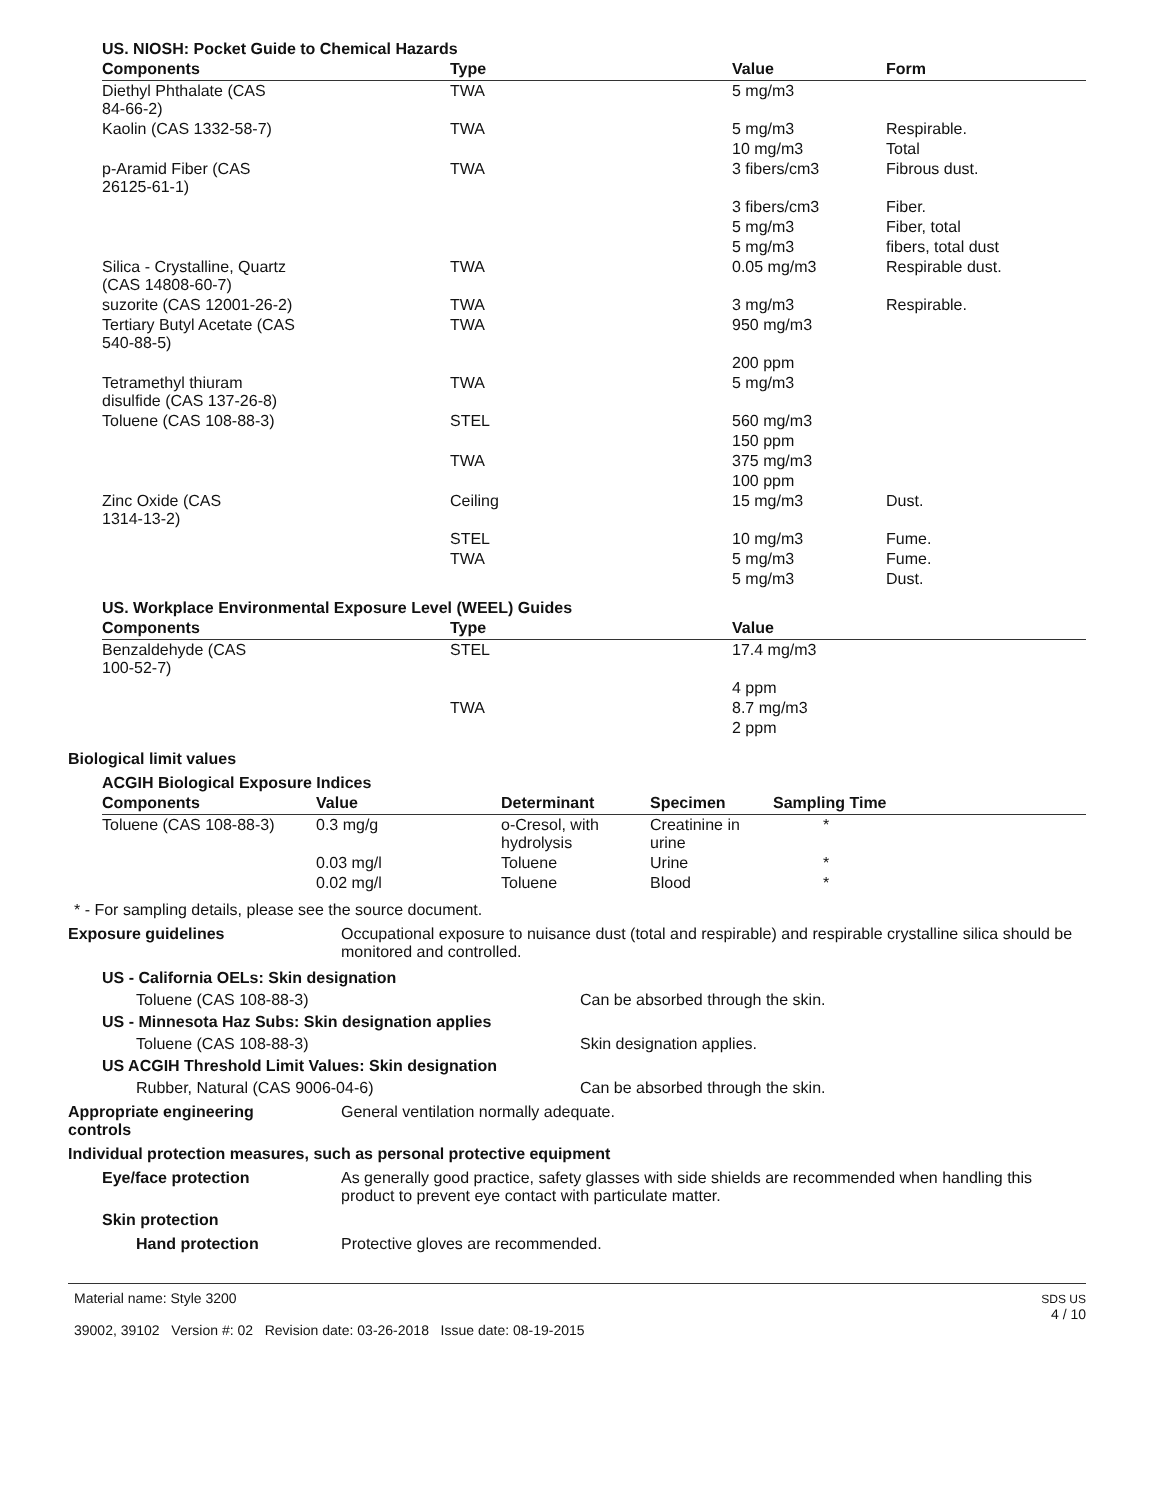US. NIOSH: Pocket Guide to Chemical Hazards
| Components | Type | Value | Form |
| --- | --- | --- | --- |
| Diethyl Phthalate (CAS 84-66-2) | TWA | 5 mg/m3 | |
| Kaolin (CAS 1332-58-7) | TWA | 5 mg/m3 | Respirable. |
| | | 10 mg/m3 | Total |
| p-Aramid Fiber (CAS 26125-61-1) | TWA | 3 fibers/cm3 | Fibrous dust. |
| | | 3 fibers/cm3 | Fiber. |
| | | 5 mg/m3 | Fiber, total |
| | | 5 mg/m3 | fibers, total dust |
| Silica - Crystalline, Quartz (CAS 14808-60-7) | TWA | 0.05 mg/m3 | Respirable dust. |
| suzorite (CAS 12001-26-2) | TWA | 3 mg/m3 | Respirable. |
| Tertiary Butyl Acetate (CAS 540-88-5) | TWA | 950 mg/m3 | |
| | | 200 ppm | |
| Tetramethyl thiuram disulfide (CAS 137-26-8) | TWA | 5 mg/m3 | |
| Toluene (CAS 108-88-3) | STEL | 560 mg/m3 | |
| | | 150 ppm | |
| | TWA | 375 mg/m3 | |
| | | 100 ppm | |
| Zinc Oxide (CAS 1314-13-2) | Ceiling | 15 mg/m3 | Dust. |
| | STEL | 10 mg/m3 | Fume. |
| | TWA | 5 mg/m3 | Fume. |
| | | 5 mg/m3 | Dust. |
US. Workplace Environmental Exposure Level (WEEL) Guides
| Components | Type | Value |
| --- | --- | --- |
| Benzaldehyde (CAS 100-52-7) | STEL | 17.4 mg/m3 |
| | | 4 ppm |
| | TWA | 8.7 mg/m3 |
| | | 2 ppm |
Biological limit values
ACGIH Biological Exposure Indices
| Components | Value | Determinant | Specimen | Sampling Time |
| --- | --- | --- | --- | --- |
| Toluene (CAS 108-88-3) | 0.3 mg/g | o-Cresol, with hydrolysis | Creatinine in urine | * |
| | 0.03 mg/l | Toluene | Urine | * |
| | 0.02 mg/l | Toluene | Blood | * |
* - For sampling details, please see the source document.
Exposure guidelines Occupational exposure to nuisance dust (total and respirable) and respirable crystalline silica should be monitored and controlled.
US - California OELs: Skin designation
Toluene (CAS 108-88-3) Can be absorbed through the skin.
US - Minnesota Haz Subs: Skin designation applies
Toluene (CAS 108-88-3) Skin designation applies.
US ACGIH Threshold Limit Values: Skin designation
Rubber, Natural (CAS 9006-04-6) Can be absorbed through the skin.
Appropriate engineering
controls
General ventilation normally adequate.
Individual protection measures, such as personal protective equipment
Eye/face protection As generally good practice, safety glasses with side shields are recommended when handling this product to prevent eye contact with particulate matter.
Skin protection
Hand protection Protective gloves are recommended.
Material name: Style 3200
39002, 39102 Version #: 02 Revision date: 03-26-2018 Issue date: 08-19-2015
SDS US
4 / 10